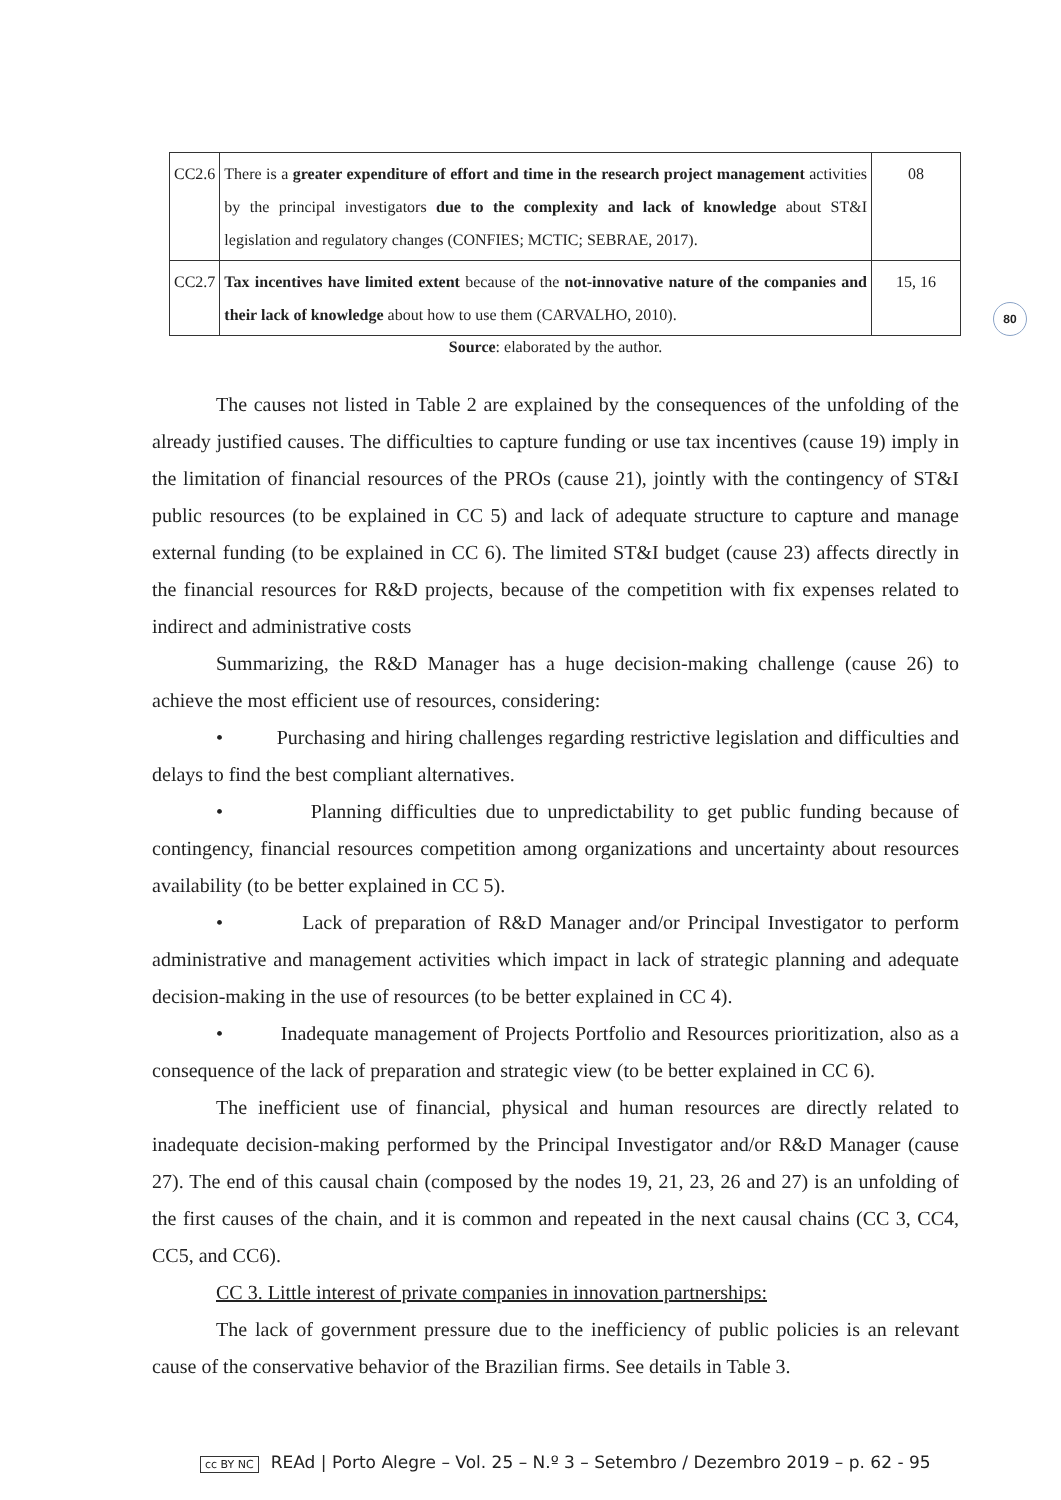| CC2.6 | There is a greater expenditure of effort and time in the research project management activities by the principal investigators due to the complexity and lack of knowledge about ST&I legislation and regulatory changes (CONFIES; MCTIC; SEBRAE, 2017). | 08 |
| CC2.7 | Tax incentives have limited extent because of the not-innovative nature of the companies and their lack of knowledge about how to use them (CARVALHO, 2010). | 15, 16 |
Source: elaborated by the author.
The causes not listed in Table 2 are explained by the consequences of the unfolding of the already justified causes. The difficulties to capture funding or use tax incentives (cause 19) imply in the limitation of financial resources of the PROs (cause 21), jointly with the contingency of ST&I public resources (to be explained in CC 5) and lack of adequate structure to capture and manage external funding (to be explained in CC 6). The limited ST&I budget (cause 23) affects directly in the financial resources for R&D projects, because of the competition with fix expenses related to indirect and administrative costs
Summarizing, the R&D Manager has a huge decision-making challenge (cause 26) to achieve the most efficient use of resources, considering:
• Purchasing and hiring challenges regarding restrictive legislation and difficulties and delays to find the best compliant alternatives.
• Planning difficulties due to unpredictability to get public funding because of contingency, financial resources competition among organizations and uncertainty about resources availability (to be better explained in CC 5).
• Lack of preparation of R&D Manager and/or Principal Investigator to perform administrative and management activities which impact in lack of strategic planning and adequate decision-making in the use of resources (to be better explained in CC 4).
• Inadequate management of Projects Portfolio and Resources prioritization, also as a consequence of the lack of preparation and strategic view (to be better explained in CC 6).
The inefficient use of financial, physical and human resources are directly related to inadequate decision-making performed by the Principal Investigator and/or R&D Manager (cause 27). The end of this causal chain (composed by the nodes 19, 21, 23, 26 and 27) is an unfolding of the first causes of the chain, and it is common and repeated in the next causal chains (CC 3, CC4, CC5, and CC6).
CC 3. Little interest of private companies in innovation partnerships:
The lack of government pressure due to the inefficiency of public policies is an relevant cause of the conservative behavior of the Brazilian firms. See details in Table 3.
80
cc BY NC REAd | Porto Alegre – Vol. 25 – N.º 3 – Setembro / Dezembro 2019 – p. 62 - 95